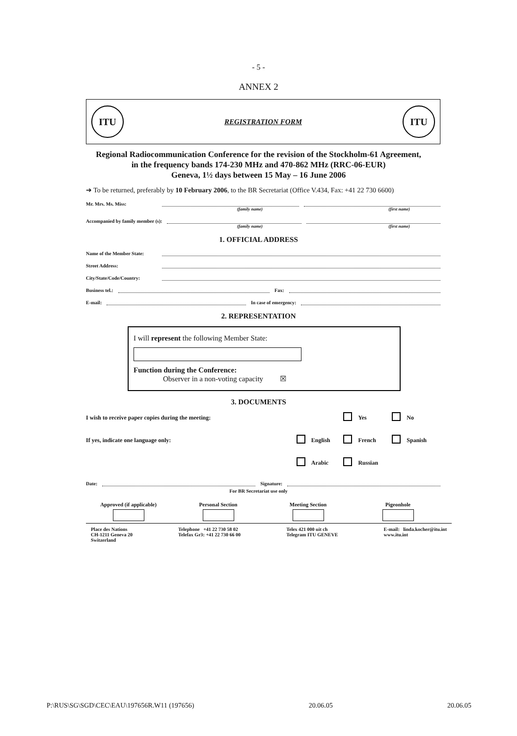- 5 -
ANNEX 2
ITU
REGISTRATION FORM
ITU
Regional Radiocommunication Conference for the revision of the Stockholm-61 Agreement,
in the frequency bands 174-230 MHz and 470-862 MHz (RRC-06-EUR)
Geneva, 1½ days between 15 May – 16 June 2006
➔ To be returned, preferably by 10 February 2006, to the BR Secretariat (Office V.434, Fax: +41 22 730 6600)
Mr. Mrs. Ms. Miss:
(family name) (first name)
Accompanied by family member (s):
(family name) (first name)
1. OFFICIAL ADDRESS
Name of the Member State:
Street Address:
City/State/Code/Country:
Business tel.: Fax:
E-mail: In case of emergency:
2. REPRESENTATION
I will represent the following Member State:
Function during the Conference:
Observer in a non-voting capacity ☒
3. DOCUMENTS
| I wish to receive paper copies during the meeting: | | | | Yes | | No |
| If yes, indicate one language only: | | English | | French | | Spanish |
| | | Arabic | | Russian | | |
Date: Signature:
For BR Secretariat use only
Approved (if applicable) Personal Section Meeting Section Pigeonhole
Place des Nations
CH-1211 Geneva 20
Switzerland
Telephone +41 22 730 58 02
Telefax Gr3: +41 22 730 66 00
Telex 421 000 uit ch
Telegram ITU GENEVE
E-mail: linda.kocher@itu.int
www.itu.int
P:\RUS\SG\SGD\CEC\EAU\197656R.W11 (197656) 20.06.05 20.06.05